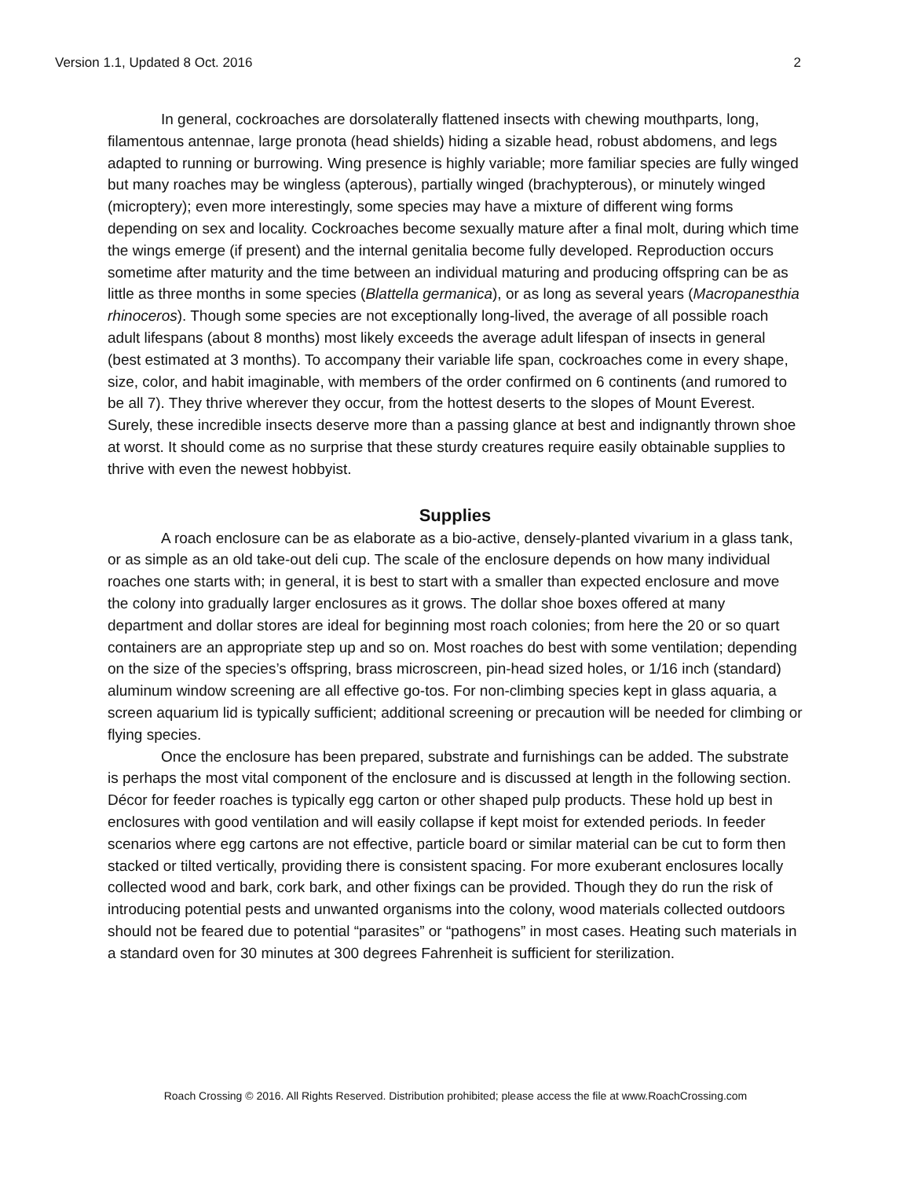Version 1.1, Updated 8 Oct. 2016 2
In general, cockroaches are dorsolaterally flattened insects with chewing mouthparts, long, filamentous antennae, large pronota (head shields) hiding a sizable head, robust abdomens, and legs adapted to running or burrowing. Wing presence is highly variable; more familiar species are fully winged but many roaches may be wingless (apterous), partially winged (brachypterous), or minutely winged (microptery); even more interestingly, some species may have a mixture of different wing forms depending on sex and locality. Cockroaches become sexually mature after a final molt, during which time the wings emerge (if present) and the internal genitalia become fully developed. Reproduction occurs sometime after maturity and the time between an individual maturing and producing offspring can be as little as three months in some species (Blattella germanica), or as long as several years (Macropanesthia rhinoceros). Though some species are not exceptionally long-lived, the average of all possible roach adult lifespans (about 8 months) most likely exceeds the average adult lifespan of insects in general (best estimated at 3 months). To accompany their variable life span, cockroaches come in every shape, size, color, and habit imaginable, with members of the order confirmed on 6 continents (and rumored to be all 7). They thrive wherever they occur, from the hottest deserts to the slopes of Mount Everest. Surely, these incredible insects deserve more than a passing glance at best and indignantly thrown shoe at worst. It should come as no surprise that these sturdy creatures require easily obtainable supplies to thrive with even the newest hobbyist.
Supplies
A roach enclosure can be as elaborate as a bio-active, densely-planted vivarium in a glass tank, or as simple as an old take-out deli cup. The scale of the enclosure depends on how many individual roaches one starts with; in general, it is best to start with a smaller than expected enclosure and move the colony into gradually larger enclosures as it grows. The dollar shoe boxes offered at many department and dollar stores are ideal for beginning most roach colonies; from here the 20 or so quart containers are an appropriate step up and so on. Most roaches do best with some ventilation; depending on the size of the species’s offspring, brass microscreen, pin-head sized holes, or 1/16 inch (standard) aluminum window screening are all effective go-tos. For non-climbing species kept in glass aquaria, a screen aquarium lid is typically sufficient; additional screening or precaution will be needed for climbing or flying species.
Once the enclosure has been prepared, substrate and furnishings can be added. The substrate is perhaps the most vital component of the enclosure and is discussed at length in the following section. Décor for feeder roaches is typically egg carton or other shaped pulp products. These hold up best in enclosures with good ventilation and will easily collapse if kept moist for extended periods. In feeder scenarios where egg cartons are not effective, particle board or similar material can be cut to form then stacked or tilted vertically, providing there is consistent spacing. For more exuberant enclosures locally collected wood and bark, cork bark, and other fixings can be provided. Though they do run the risk of introducing potential pests and unwanted organisms into the colony, wood materials collected outdoors should not be feared due to potential “parasites” or “pathogens” in most cases. Heating such materials in a standard oven for 30 minutes at 300 degrees Fahrenheit is sufficient for sterilization.
Roach Crossing © 2016. All Rights Reserved. Distribution prohibited; please access the file at www.RoachCrossing.com